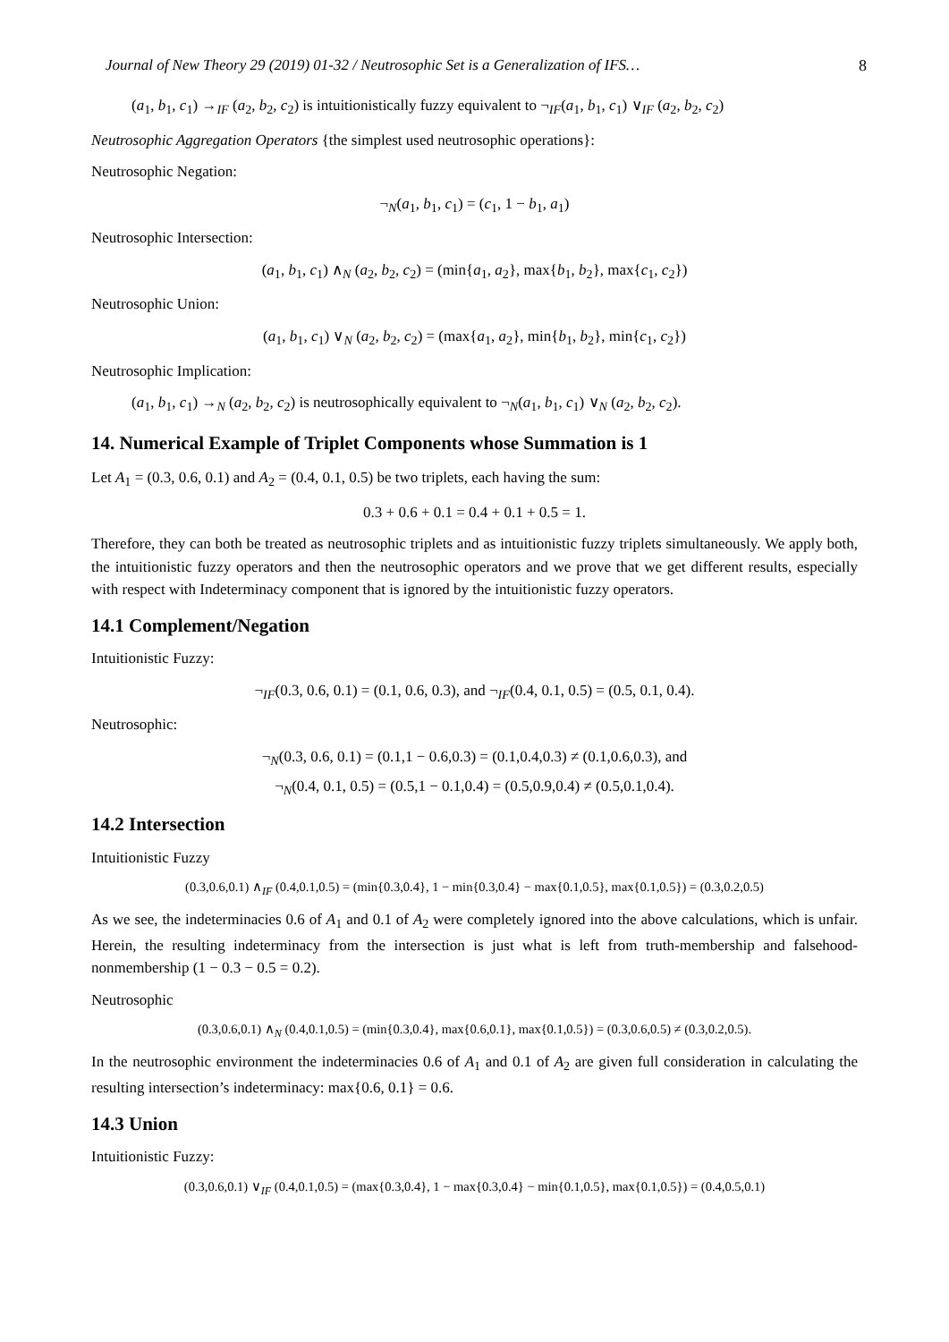Journal of New Theory 29 (2019) 01-32 / Neutrosophic Set is a Generalization of IFS… 8
(a<sub>1</sub>, b<sub>1</sub>, c<sub>1</sub>) →<sub>IF</sub> (a<sub>2</sub>, b<sub>2</sub>, c<sub>2</sub>) is intuitionistically fuzzy equivalent to ¬<sub>IF</sub>(a<sub>1</sub>, b<sub>1</sub>, c<sub>1</sub>) ∨<sub>IF</sub> (a<sub>2</sub>, b<sub>2</sub>, c<sub>2</sub>)
Neutrosophic Aggregation Operators {the simplest used neutrosophic operations}:
Neutrosophic Negation:
¬<sub>N</sub>(a<sub>1</sub>, b<sub>1</sub>, c<sub>1</sub>) = (c<sub>1</sub>, 1 − b<sub>1</sub>, a<sub>1</sub>)
Neutrosophic Intersection:
(a<sub>1</sub>, b<sub>1</sub>, c<sub>1</sub>) ∧<sub>N</sub> (a<sub>2</sub>, b<sub>2</sub>, c<sub>2</sub>) = (min{a<sub>1</sub>, a<sub>2</sub>}, max{b<sub>1</sub>, b<sub>2</sub>}, max{c<sub>1</sub>, c<sub>2</sub>})
Neutrosophic Union:
(a<sub>1</sub>, b<sub>1</sub>, c<sub>1</sub>) ∨<sub>N</sub> (a<sub>2</sub>, b<sub>2</sub>, c<sub>2</sub>) = (max{a<sub>1</sub>, a<sub>2</sub>}, min{b<sub>1</sub>, b<sub>2</sub>}, min{c<sub>1</sub>, c<sub>2</sub>})
Neutrosophic Implication:
(a<sub>1</sub>, b<sub>1</sub>, c<sub>1</sub>) →<sub>N</sub> (a<sub>2</sub>, b<sub>2</sub>, c<sub>2</sub>) is neutrosophically equivalent to ¬<sub>N</sub>(a<sub>1</sub>, b<sub>1</sub>, c<sub>1</sub>) ∨<sub>N</sub> (a<sub>2</sub>, b<sub>2</sub>, c<sub>2</sub>).
14. Numerical Example of Triplet Components whose Summation is 1
Let A<sub>1</sub> = (0.3, 0.6, 0.1) and A<sub>2</sub> = (0.4, 0.1, 0.5) be two triplets, each having the sum:
0.3 + 0.6 + 0.1 = 0.4 + 0.1 + 0.5 = 1.
Therefore, they can both be treated as neutrosophic triplets and as intuitionistic fuzzy triplets simultaneously. We apply both, the intuitionistic fuzzy operators and then the neutrosophic operators and we prove that we get different results, especially with respect with Indeterminacy component that is ignored by the intuitionistic fuzzy operators.
14.1 Complement/Negation
Intuitionistic Fuzzy:
¬<sub>IF</sub>(0.3, 0.6, 0.1) = (0.1, 0.6, 0.3), and ¬<sub>IF</sub>(0.4, 0.1, 0.5) = (0.5, 0.1, 0.4).
Neutrosophic:
¬<sub>N</sub>(0.3, 0.6, 0.1) = (0.1,1 − 0.6,0.3) = (0.1,0.4,0.3) ≠ (0.1,0.6,0.3), and
¬<sub>N</sub>(0.4, 0.1, 0.5) = (0.5,1 − 0.1,0.4) = (0.5,0.9,0.4) ≠ (0.5,0.1,0.4).
14.2 Intersection
Intuitionistic Fuzzy
(0.3,0.6,0.1) ∧<sub>IF</sub> (0.4,0.1,0.5) = (min{0.3,0.4}, 1 − min{0.3,0.4} − max{0.1,0.5}, max{0.1,0.5}) = (0.3,0.2,0.5)
As we see, the indeterminacies 0.6 of A<sub>1</sub> and 0.1 of A<sub>2</sub> were completely ignored into the above calculations, which is unfair. Herein, the resulting indeterminacy from the intersection is just what is left from truth-membership and falsehood-nonmembership (1 − 0.3 − 0.5 = 0.2).
Neutrosophic
(0.3,0.6,0.1) ∧<sub>N</sub> (0.4,0.1,0.5) = (min{0.3,0.4}, max{0.6,0.1}, max{0.1,0.5}) = (0.3,0.6,0.5) ≠ (0.3,0.2,0.5).
In the neutrosophic environment the indeterminacies 0.6 of A<sub>1</sub> and 0.1 of A<sub>2</sub> are given full consideration in calculating the resulting intersection’s indeterminacy: max{0.6, 0.1} = 0.6.
14.3 Union
Intuitionistic Fuzzy:
(0.3,0.6,0.1) ∨<sub>IF</sub> (0.4,0.1,0.5) = (max{0.3,0.4}, 1 − max{0.3,0.4} − min{0.1,0.5}, max{0.1,0.5}) = (0.4,0.5,0.1)